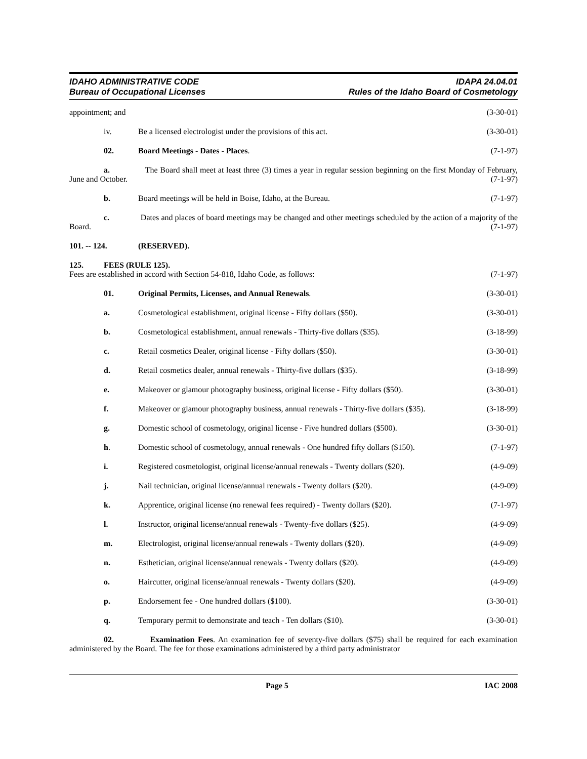IDAHO ADMINISTRATIVE CODE
Bureau of Occupational Licenses
IDAPA 24.04.01
Rules of the Idaho Board of Cosmetology
appointment; and (3-30-01)
iv. Be a licensed electrologist under the provisions of this act.
(3-30-01)
02. Board Meetings - Dates - Places.
(7-1-97)
a. The Board shall meet at least three (3) times a year in regular session beginning on the first Monday of February, June and October. (7-1-97)
b. Board meetings will be held in Boise, Idaho, at the Bureau.
(7-1-97)
c. Dates and places of board meetings may be changed and other meetings scheduled by the action of a majority of the Board. (7-1-97)
101. -- 124. (RESERVED).
125. FEES (RULE 125).
Fees are established in accord with Section 54-818, Idaho Code, as follows:
(7-1-97)
01. Original Permits, Licenses, and Annual Renewals.
(3-30-01)
a. Cosmetological establishment, original license - Fifty dollars ($50).
(3-30-01)
b. Cosmetological establishment, annual renewals - Thirty-five dollars ($35).
(3-18-99)
c. Retail cosmetics Dealer, original license - Fifty dollars ($50).
(3-30-01)
d. Retail cosmetics dealer, annual renewals - Thirty-five dollars ($35).
(3-18-99)
e. Makeover or glamour photography business, original license - Fifty dollars ($50).
(3-30-01)
f. Makeover or glamour photography business, annual renewals - Thirty-five dollars ($35).
(3-18-99)
g. Domestic school of cosmetology, original license - Five hundred dollars ($500).
(3-30-01)
h. Domestic school of cosmetology, annual renewals - One hundred fifty dollars ($150).
(7-1-97)
i. Registered cosmetologist, original license/annual renewals - Twenty dollars ($20).
(4-9-09)
j. Nail technician, original license/annual renewals - Twenty dollars ($20).
(4-9-09)
k. Apprentice, original license (no renewal fees required) - Twenty dollars ($20).
(7-1-97)
l. Instructor, original license/annual renewals - Twenty-five dollars ($25).
(4-9-09)
m. Electrologist, original license/annual renewals - Twenty dollars ($20).
(4-9-09)
n. Esthetician, original license/annual renewals - Twenty dollars ($20).
(4-9-09)
o. Haircutter, original license/annual renewals - Twenty dollars ($20).
(4-9-09)
p. Endorsement fee - One hundred dollars ($100).
(3-30-01)
q. Temporary permit to demonstrate and teach - Ten dollars ($10).
(3-30-01)
02. Examination Fees. An examination fee of seventy-five dollars ($75) shall be required for each examination administered by the Board. The fee for those examinations administered by a third party administrator
Page 5 IAC 2008